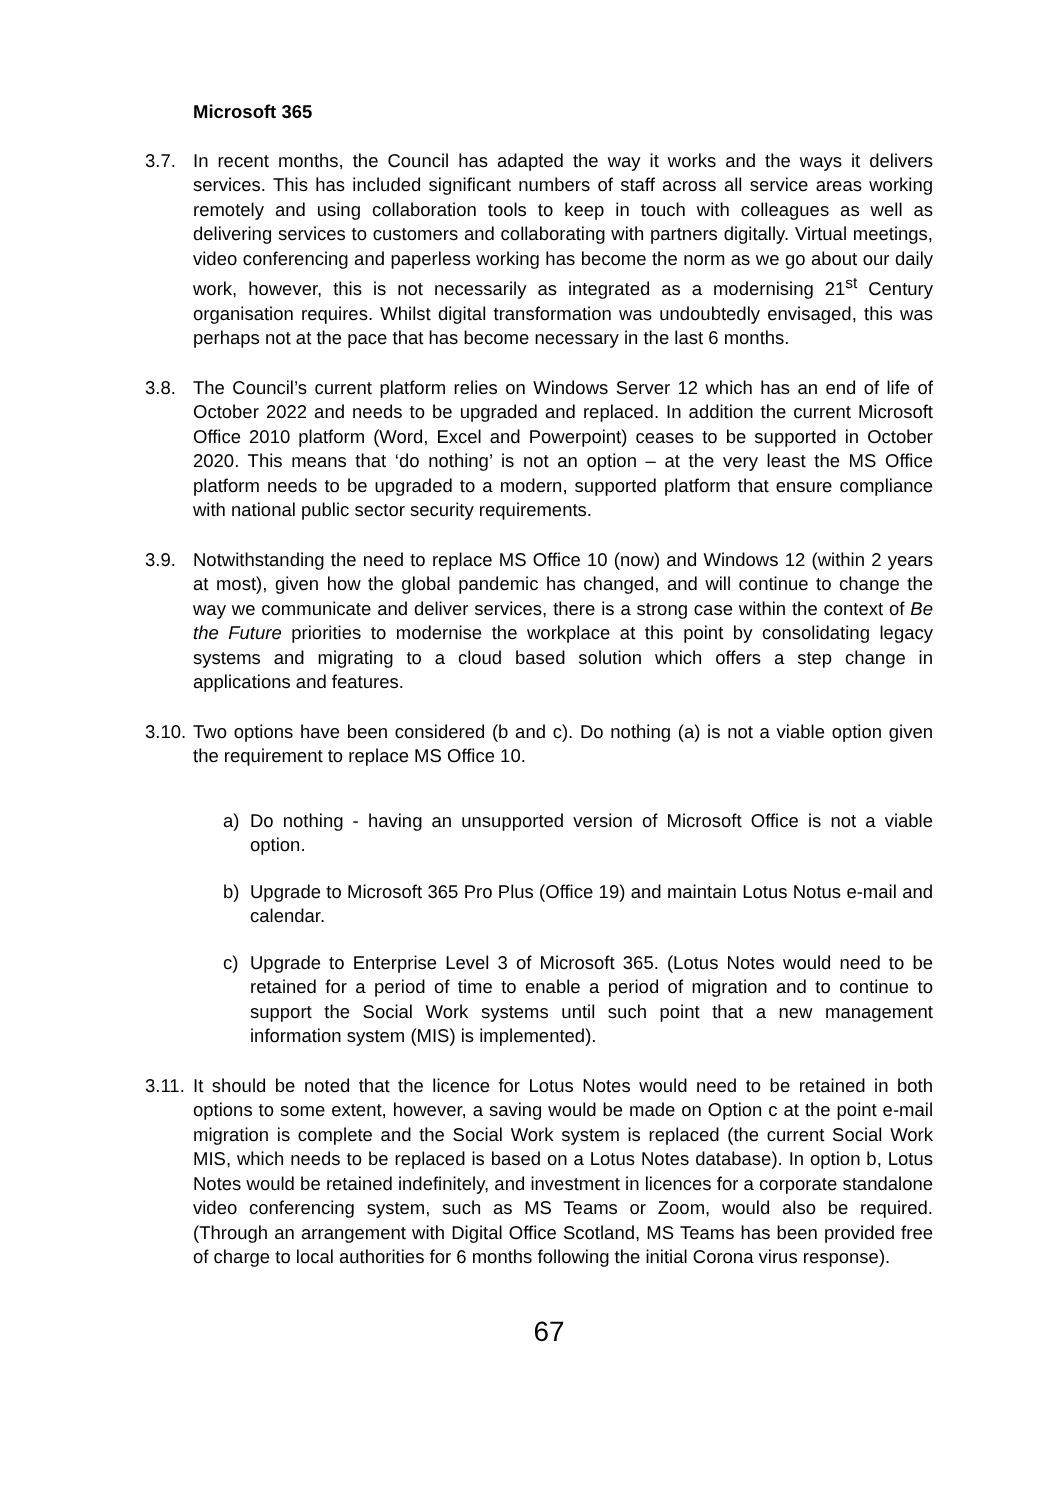Microsoft 365
3.7. In recent months, the Council has adapted the way it works and the ways it delivers services. This has included significant numbers of staff across all service areas working remotely and using collaboration tools to keep in touch with colleagues as well as delivering services to customers and collaborating with partners digitally. Virtual meetings, video conferencing and paperless working has become the norm as we go about our daily work, however, this is not necessarily as integrated as a modernising 21<sup>st</sup> Century organisation requires. Whilst digital transformation was undoubtedly envisaged, this was perhaps not at the pace that has become necessary in the last 6 months.
3.8. The Council’s current platform relies on Windows Server 12 which has an end of life of October 2022 and needs to be upgraded and replaced. In addition the current Microsoft Office 2010 platform (Word, Excel and Powerpoint) ceases to be supported in October 2020. This means that ‘do nothing’ is not an option – at the very least the MS Office platform needs to be upgraded to a modern, supported platform that ensure compliance with national public sector security requirements.
3.9. Notwithstanding the need to replace MS Office 10 (now) and Windows 12 (within 2 years at most), given how the global pandemic has changed, and will continue to change the way we communicate and deliver services, there is a strong case within the context of Be the Future priorities to modernise the workplace at this point by consolidating legacy systems and migrating to a cloud based solution which offers a step change in applications and features.
3.10.
Two options have been considered (b and c). Do nothing (a) is not a viable option given the requirement to replace MS Office 10.
a) Do nothing - having an unsupported version of Microsoft Office is not a viable option.
b) Upgrade to Microsoft 365 Pro Plus (Office 19) and maintain Lotus Notus e-mail and calendar.
c) Upgrade to Enterprise Level 3 of Microsoft 365. (Lotus Notes would need to be retained for a period of time to enable a period of migration and to continue to support the Social Work systems until such point that a new management information system (MIS) is implemented).
3.11.
It should be noted that the licence for Lotus Notes would need to be retained in both options to some extent, however, a saving would be made on Option c at the point e-mail migration is complete and the Social Work system is replaced (the current Social Work MIS, which needs to be replaced is based on a Lotus Notes database). In option b, Lotus Notes would be retained indefinitely, and investment in licences for a corporate standalone video conferencing system, such as MS Teams or Zoom, would also be required. (Through an arrangement with Digital Office Scotland, MS Teams has been provided free of charge to local authorities for 6 months following the initial Corona virus response).
67